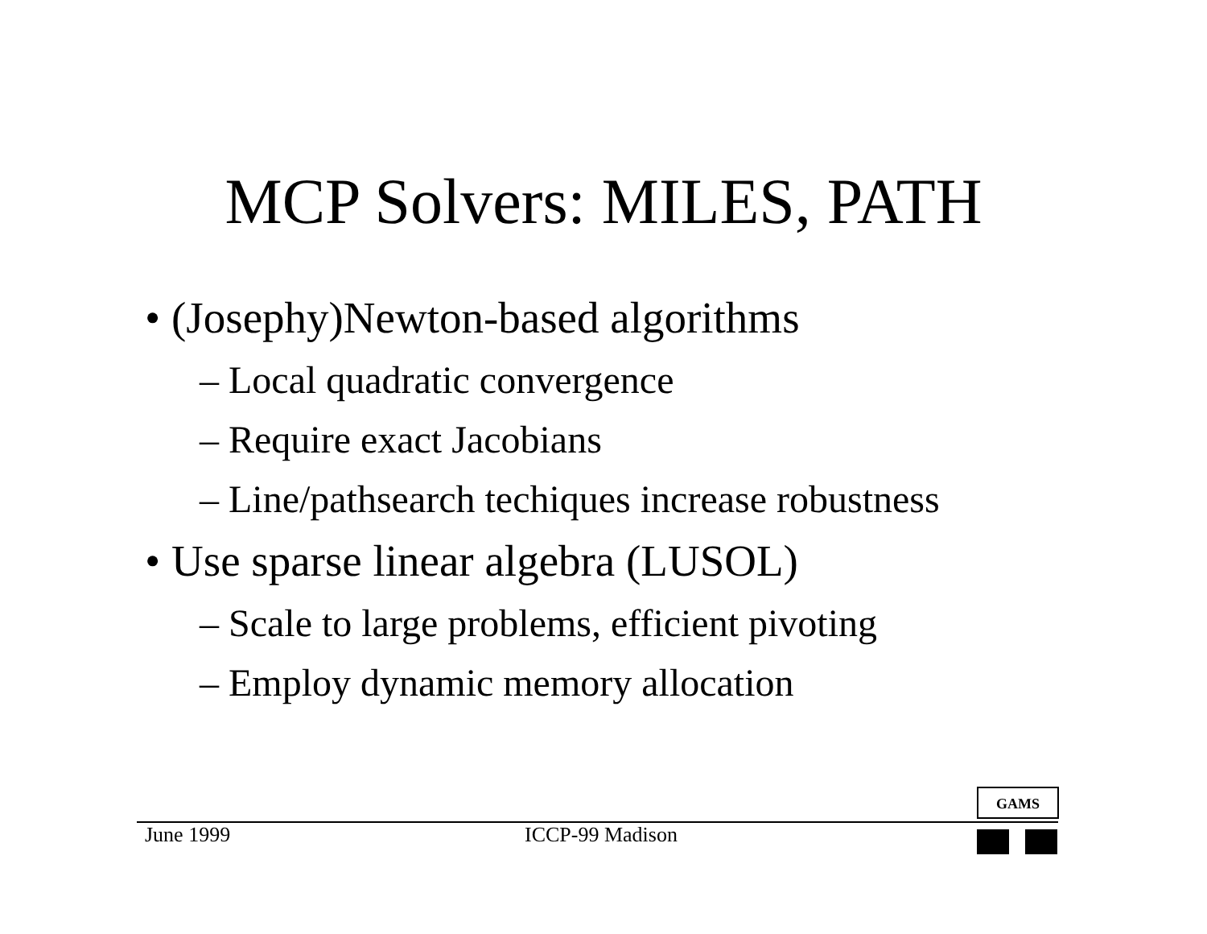MCP Solvers: MILES, PATH
• (Josephy)Newton-based algorithms
– Local quadratic convergence
– Require exact Jacobians
– Line/pathsearch techiques increase robustness
• Use sparse linear algebra (LUSOL)
– Scale to large problems, efficient pivoting
– Employ dynamic memory allocation
GAMS
June 1999 ICCP-99 Madison